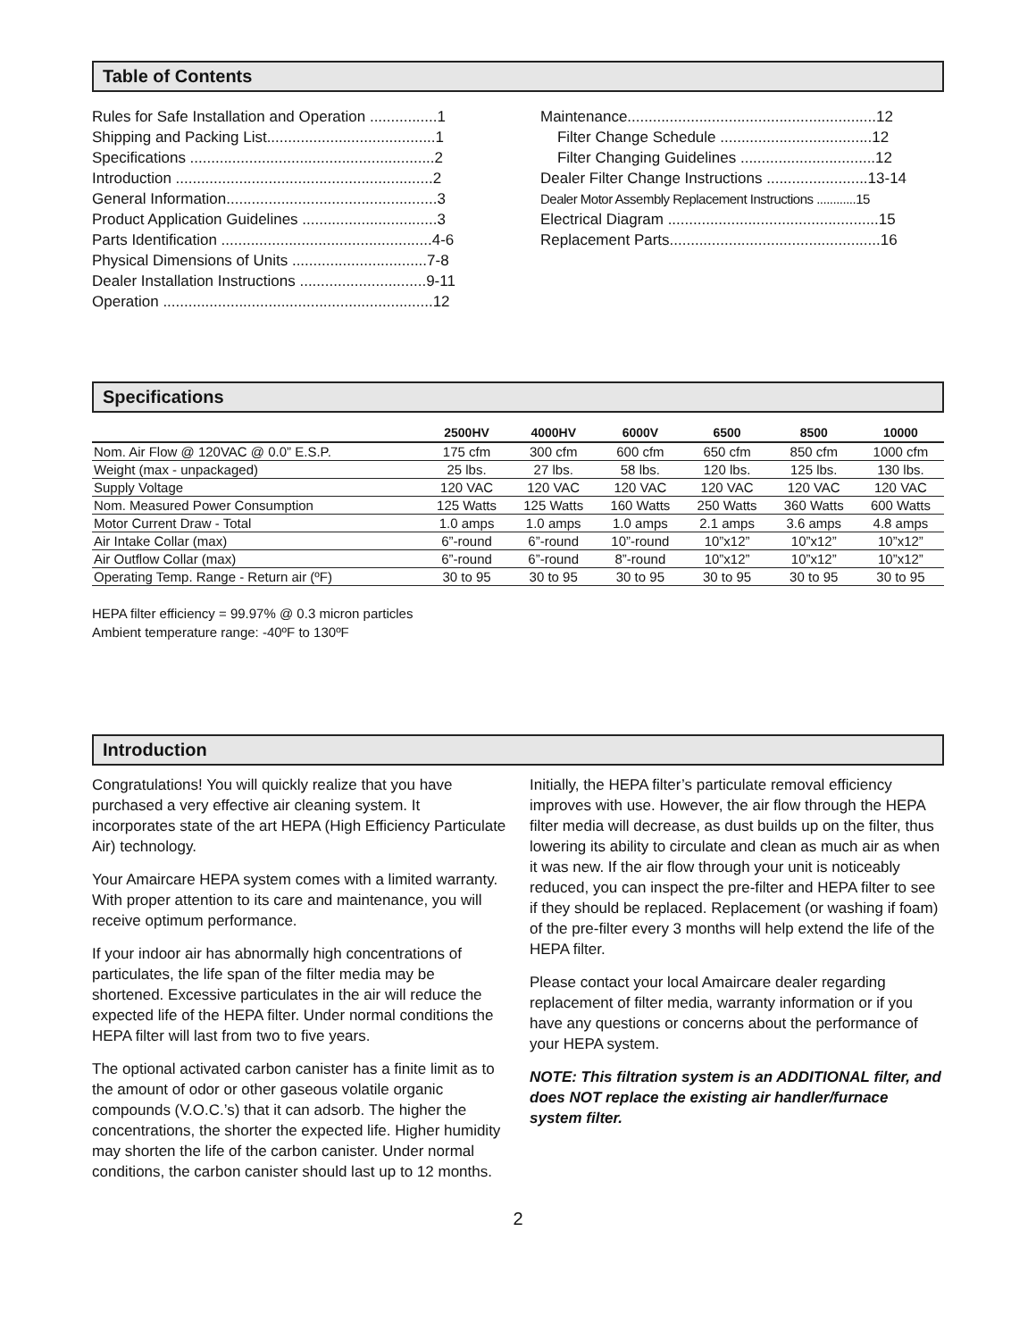Table of Contents
Rules for Safe Installation and Operation ................1
Shipping and Packing List........................................1
Specifications ..........................................................2
Introduction .............................................................2
General Information..................................................3
Product Application Guidelines ................................3
Parts Identification ..................................................4-6
Physical Dimensions of Units ................................7-8
Dealer Installation Instructions ..............................9-11
Operation ................................................................12
Maintenance...........................................................12
Filter Change Schedule ....................................12
Filter Changing Guidelines ................................12
Dealer Filter Change Instructions ........................13-14
Dealer Motor Assembly Replacement Instructions ............15
Electrical Diagram ..................................................15
Replacement Parts..................................................16
Specifications
| | 2500HV | 4000HV | 6000V | 6500 | 8500 | 10000 |
| --- | --- | --- | --- | --- | --- | --- |
| Nom. Air Flow @ 120VAC @ 0.0” E.S.P. | 175 cfm | 300 cfm | 600 cfm | 650 cfm | 850 cfm | 1000 cfm |
| Weight (max - unpackaged) | 25 lbs. | 27 lbs. | 58 lbs. | 120 lbs. | 125 lbs. | 130 lbs. |
| Supply Voltage | 120 VAC | 120 VAC | 120 VAC | 120 VAC | 120 VAC | 120 VAC |
| Nom. Measured Power Consumption | 125 Watts | 125 Watts | 160 Watts | 250 Watts | 360 Watts | 600 Watts |
| Motor Current Draw - Total | 1.0 amps | 1.0 amps | 1.0 amps | 2.1 amps | 3.6 amps | 4.8 amps |
| Air Intake Collar (max) | 6”-round | 6”-round | 10”-round | 10”x12” | 10”x12” | 10”x12” |
| Air Outflow Collar (max) | 6”-round | 6”-round | 8”-round | 10”x12” | 10”x12” | 10”x12” |
| Operating Temp. Range - Return air (ºF) | 30 to 95 | 30 to 95 | 30 to 95 | 30 to 95 | 30 to 95 | 30 to 95 |
HEPA filter efficiency = 99.97% @ 0.3 micron particles
Ambient temperature range: -40ºF to 130ºF
Introduction
Congratulations! You will quickly realize that you have purchased a very effective air cleaning system. It incorporates state of the art HEPA (High Efficiency Particulate Air) technology.
Your Amaircare HEPA system comes with a limited warranty. With proper attention to its care and maintenance, you will receive optimum performance.
If your indoor air has abnormally high concentrations of particulates, the life span of the filter media may be shortened. Excessive particulates in the air will reduce the expected life of the HEPA filter. Under normal conditions the HEPA filter will last from two to five years.
The optional activated carbon canister has a finite limit as to the amount of odor or other gaseous volatile organic compounds (V.O.C.’s) that it can adsorb. The higher the concentrations, the shorter the expected life. Higher humidity may shorten the life of the carbon canister. Under normal conditions, the carbon canister should last up to 12 months.
Initially, the HEPA filter’s particulate removal efficiency improves with use. However, the air flow through the HEPA filter media will decrease, as dust builds up on the filter, thus lowering its ability to circulate and clean as much air as when it was new. If the air flow through your unit is noticeably reduced, you can inspect the pre-filter and HEPA filter to see if they should be replaced. Replacement (or washing if foam) of the pre-filter every 3 months will help extend the life of the HEPA filter.
Please contact your local Amaircare dealer regarding replacement of filter media, warranty information or if you have any questions or concerns about the performance of your HEPA system.
NOTE: This filtration system is an ADDITIONAL filter, and does NOT replace the existing air handler/furnace system filter.
2